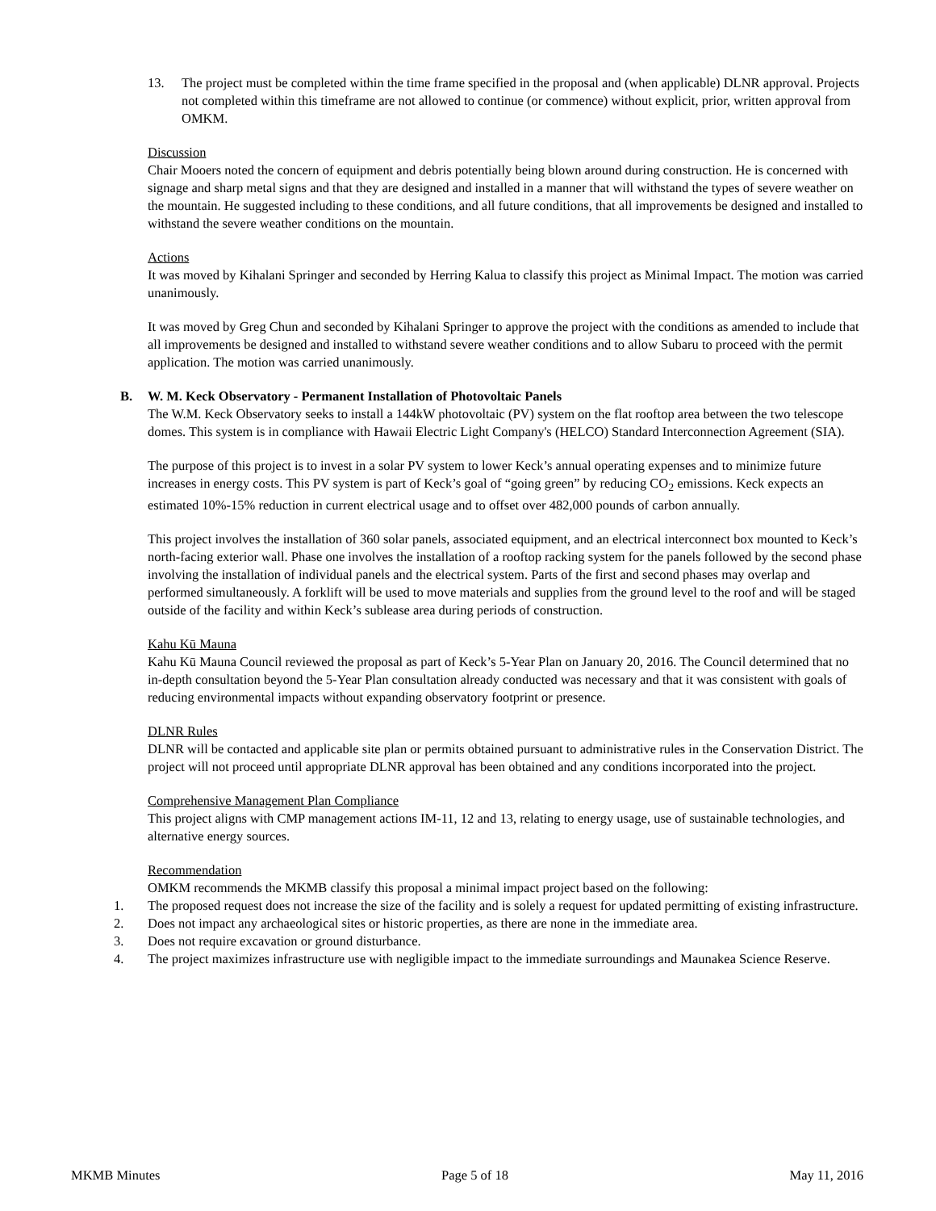13. The project must be completed within the time frame specified in the proposal and (when applicable) DLNR approval. Projects not completed within this timeframe are not allowed to continue (or commence) without explicit, prior, written approval from OMKM.
Discussion
Chair Mooers noted the concern of equipment and debris potentially being blown around during construction. He is concerned with signage and sharp metal signs and that they are designed and installed in a manner that will withstand the types of severe weather on the mountain. He suggested including to these conditions, and all future conditions, that all improvements be designed and installed to withstand the severe weather conditions on the mountain.
Actions
It was moved by Kihalani Springer and seconded by Herring Kalua to classify this project as Minimal Impact. The motion was carried unanimously.
It was moved by Greg Chun and seconded by Kihalani Springer to approve the project with the conditions as amended to include that all improvements be designed and installed to withstand severe weather conditions and to allow Subaru to proceed with the permit application. The motion was carried unanimously.
B. W. M. Keck Observatory - Permanent Installation of Photovoltaic Panels
The W.M. Keck Observatory seeks to install a 144kW photovoltaic (PV) system on the flat rooftop area between the two telescope domes. This system is in compliance with Hawaii Electric Light Company's (HELCO) Standard Interconnection Agreement (SIA).
The purpose of this project is to invest in a solar PV system to lower Keck’s annual operating expenses and to minimize future increases in energy costs. This PV system is part of Keck’s goal of “going green” by reducing CO<sub>2</sub> emissions. Keck expects an estimated 10%-15% reduction in current electrical usage and to offset over 482,000 pounds of carbon annually.
This project involves the installation of 360 solar panels, associated equipment, and an electrical interconnect box mounted to Keck’s north-facing exterior wall. Phase one involves the installation of a rooftop racking system for the panels followed by the second phase involving the installation of individual panels and the electrical system. Parts of the first and second phases may overlap and performed simultaneously. A forklift will be used to move materials and supplies from the ground level to the roof and will be staged outside of the facility and within Keck’s sublease area during periods of construction.
Kahu Kū Mauna
Kahu Kū Mauna Council reviewed the proposal as part of Keck’s 5-Year Plan on January 20, 2016. The Council determined that no in-depth consultation beyond the 5-Year Plan consultation already conducted was necessary and that it was consistent with goals of reducing environmental impacts without expanding observatory footprint or presence.
DLNR Rules
DLNR will be contacted and applicable site plan or permits obtained pursuant to administrative rules in the Conservation District. The project will not proceed until appropriate DLNR approval has been obtained and any conditions incorporated into the project.
Comprehensive Management Plan Compliance
This project aligns with CMP management actions IM-11, 12 and 13, relating to energy usage, use of sustainable technologies, and alternative energy sources.
Recommendation
OMKM recommends the MKMB classify this proposal a minimal impact project based on the following:
1. The proposed request does not increase the size of the facility and is solely a request for updated permitting of existing infrastructure.
2. Does not impact any archaeological sites or historic properties, as there are none in the immediate area.
3. Does not require excavation or ground disturbance.
4. The project maximizes infrastructure use with negligible impact to the immediate surroundings and Maunakea Science Reserve.
MKMB Minutes Page 5 of 18 May 11, 2016